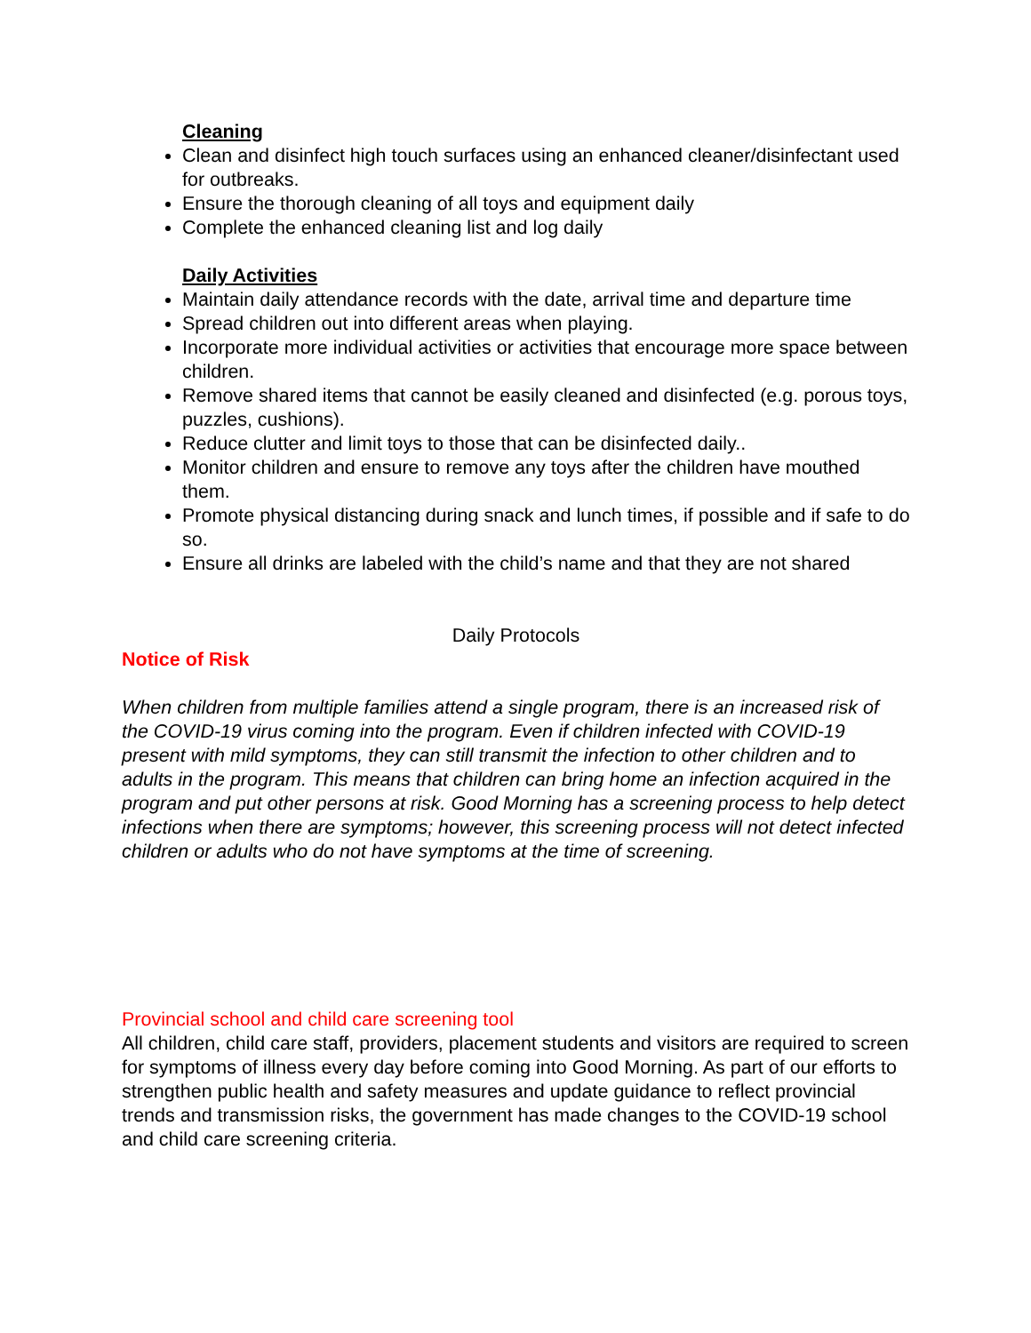Cleaning
Clean and disinfect high touch surfaces using an enhanced cleaner/disinfectant used for outbreaks.
Ensure the thorough cleaning of all toys and equipment daily
Complete the enhanced cleaning list and log daily
Daily Activities
Maintain daily attendance records with the date, arrival time and departure time
Spread children out into different areas when playing.
Incorporate more individual activities or activities that encourage more space between children.
Remove shared items that cannot be easily cleaned and disinfected (e.g. porous toys, puzzles, cushions).
Reduce clutter and limit toys to those that can be disinfected daily..
Monitor children and ensure to remove any toys after the children have mouthed them.
Promote physical distancing during snack and lunch times, if possible and if safe to do so.
Ensure all drinks are labeled with the child’s name and that they are not shared
Daily Protocols
Notice of Risk
When children from multiple families attend a single program, there is an increased risk of the COVID-19 virus coming into the program. Even if children infected with COVID-19 present with mild symptoms, they can still transmit the infection to other children and to adults in the program. This means that children can bring home an infection acquired in the program and put other persons at risk. Good Morning has a screening process to help detect infections when there are symptoms; however, this screening process will not detect infected children or adults who do not have symptoms at the time of screening.
Provincial school and child care screening tool
All children, child care staff, providers, placement students and visitors are required to screen for symptoms of illness every day before coming into Good Morning. As part of our efforts to strengthen public health and safety measures and update guidance to reflect provincial trends and transmission risks, the government has made changes to the COVID-19 school and child care screening criteria.